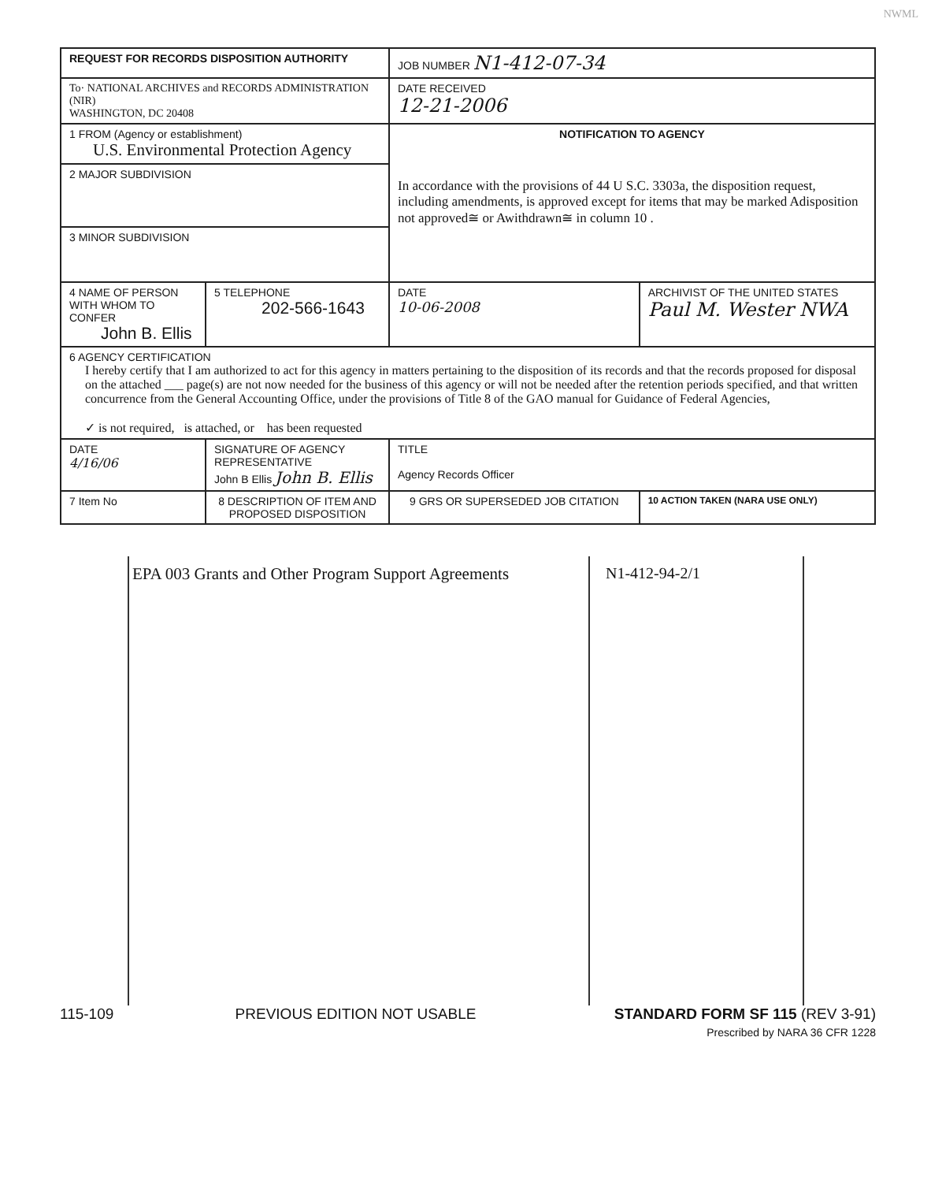NWML
| REQUEST FOR RECORDS DISPOSITION AUTHORITY | | | JOB NUMBER N1-412-07-34 | |
| To· NATIONAL ARCHIVES and RECORDS ADMINISTRATION (NIR) WASHINGTON, DC 20408 | | | DATE RECEIVED 12-21-2006 | |
| 1 FROM (Agency or establishment) U.S. Environmental Protection Agency | | | NOTIFICATION TO AGENCY In accordance with the provisions of 44 U S.C. 3303a, the disposition request, including amendments, is approved except for items that may be marked Adisposition not approved≅ or Awithdrawn≅ in column 10 . | |
| 2 MAJOR SUBDIVISION | | | | |
| 3 MINOR SUBDIVISION | | | | |
| 4 NAME OF PERSON WITH WHOM TO CONFER John B. Ellis | | 5 TELEPHONE 202-566-1643 | DATE 10-06-2008 | ARCHIVIST OF THE UNITED STATES Paul M. Wester NWA |
| 6 AGENCY CERTIFICATION I hereby certify that I am authorized to act for this agency in matters pertaining to the disposition of its records and that the records proposed for disposal on the attached ___ page(s) are not now needed for the business of this agency or will not be needed after the retention periods specified, and that written concurrence from the General Accounting Office, under the provisions of Title 8 of the GAO manual for Guidance of Federal Agencies, ✓ is not required, is attached, or has been requested | | | | |
| DATE 4/16/06 | SIGNATURE OF AGENCY REPRESENTATIVE John B Ellis John B. Ellis | | TITLE Agency Records Officer | |
| 7 Item No | 8 DESCRIPTION OF ITEM AND PROPOSED DISPOSITION | | 9 GRS OR SUPERSEDED JOB CITATION | 10 ACTION TAKEN (NARA USE ONLY) |
EPA 003 Grants and Other Program Support Agreements
N1-412-94-2/1
115-109 PREVIOUS EDITION NOT USABLE STANDARD FORM SF 115 (REV 3-91)
Prescribed by NARA 36 CFR 1228